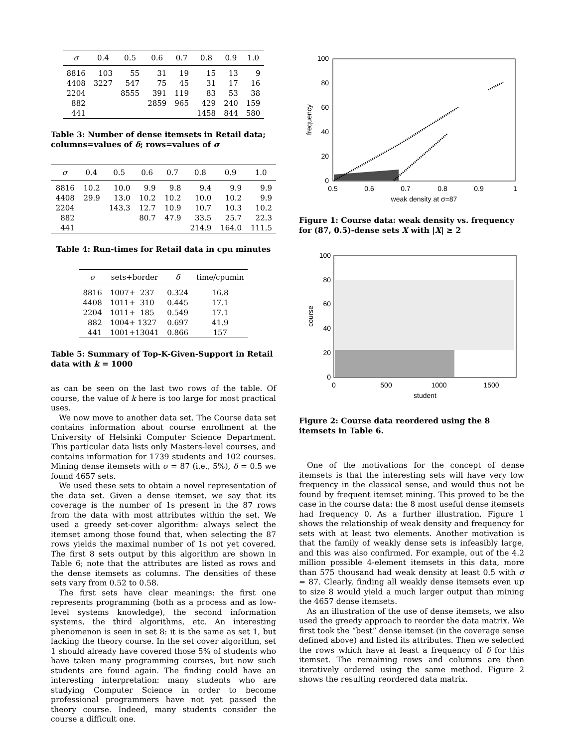| σ | 0.4 | 0.5 | 0.6 | 0.7 | 0.8 | 0.9 | 1.0 |
| --- | --- | --- | --- | --- | --- | --- | --- |
| 8816 | 103 | 55 | 31 | 19 | 15 | 13 | 9 |
| 4408 | 3227 | 547 | 75 | 45 | 31 | 17 | 16 |
| 2204 | | 8555 | 391 | 119 | 83 | 53 | 38 |
| 882 | | | 2859 | 965 | 429 | 240 | 159 |
| 441 | | | | | 1458 | 844 | 580 |
Table 3: Number of dense itemsets in Retail data; columns=values of δ; rows=values of σ
| σ | 0.4 | 0.5 | 0.6 | 0.7 | 0.8 | 0.9 | 1.0 |
| --- | --- | --- | --- | --- | --- | --- | --- |
| 8816 | 10.2 | 10.0 | 9.9 | 9.8 | 9.4 | 9.9 | 9.9 |
| 4408 | 29.9 | 13.0 | 10.2 | 10.2 | 10.0 | 10.2 | 9.9 |
| 2204 | | 143.3 | 12.7 | 10.9 | 10.7 | 10.3 | 10.2 |
| 882 | | | 80.7 | 47.9 | 33.5 | 25.7 | 22.3 |
| 441 | | | | | 214.9 | 164.0 | 111.5 |
Table 4: Run-times for Retail data in cpu minutes
| σ | sets+border | δ | time/cpumin |
| --- | --- | --- | --- |
| 8816 | 1007+ 237 | 0.324 | 16.8 |
| 4408 | 1011+ 310 | 0.445 | 17.1 |
| 2204 | 1011+ 185 | 0.549 | 17.1 |
| 882 | 1004+ 1327 | 0.697 | 41.9 |
| 441 | 1001+13041 | 0.866 | 157 |
Table 5: Summary of Top-K-Given-Support in Retail data with k = 1000
as can be seen on the last two rows of the table. Of course, the value of k here is too large for most practical uses.
We now move to another data set. The Course data set contains information about course enrollment at the University of Helsinki Computer Science Department. This particular data lists only Masters-level courses, and contains information for 1739 students and 102 courses. Mining dense itemsets with σ = 87 (i.e., 5%), δ = 0.5 we found 4657 sets.
We used these sets to obtain a novel representation of the data set. Given a dense itemset, we say that its coverage is the number of 1s present in the 87 rows from the data with most attributes within the set. We used a greedy set-cover algorithm: always select the itemset among those found that, when selecting the 87 rows yields the maximal number of 1s not yet covered. The first 8 sets output by this algorithm are shown in Table 6; note that the attributes are listed as rows and the dense itemsets as columns. The densities of these sets vary from 0.52 to 0.58.
The first sets have clear meanings: the first one represents programming (both as a process and as low-level systems knowledge), the second information systems, the third algorithms, etc. An interesting phenomenon is seen in set 8: it is the same as set 1, but lacking the theory course. In the set cover algorithm, set 1 should already have covered those 5% of students who have taken many programming courses, but now such students are found again. The finding could have an interesting interpretation: many students who are studying Computer Science in order to become professional programmers have not yet passed the theory course. Indeed, many students consider the course a difficult one.
100
80
60
40
20
0
0.5
0.6
0.7
0.8
0.9
1
weak density at σ=87
frequency
Figure 1: Course data: weak density vs. frequency for (87, 0.5)-dense sets X with |X| ≥ 2
100
80
60
40
20
0
0
500
1000
1500
student
course
Figure 2: Course data reordered using the 8 itemsets in Table 6.
One of the motivations for the concept of dense itemsets is that the interesting sets will have very low frequency in the classical sense, and would thus not be found by frequent itemset mining. This proved to be the case in the course data: the 8 most useful dense itemsets had frequency 0. As a further illustration, Figure 1 shows the relationship of weak density and frequency for sets with at least two elements. Another motivation is that the family of weakly dense sets is infeasibly large, and this was also confirmed. For example, out of the 4.2 million possible 4-element itemsets in this data, more than 575 thousand had weak density at least 0.5 with σ = 87. Clearly, finding all weakly dense itemsets even up to size 8 would yield a much larger output than mining the 4657 dense itemsets.
As an illustration of the use of dense itemsets, we also used the greedy approach to reorder the data matrix. We first took the “best” dense itemset (in the coverage sense defined above) and listed its attributes. Then we selected the rows which have at least a frequency of δ for this itemset. The remaining rows and columns are then iteratively ordered using the same method. Figure 2 shows the resulting reordered data matrix.